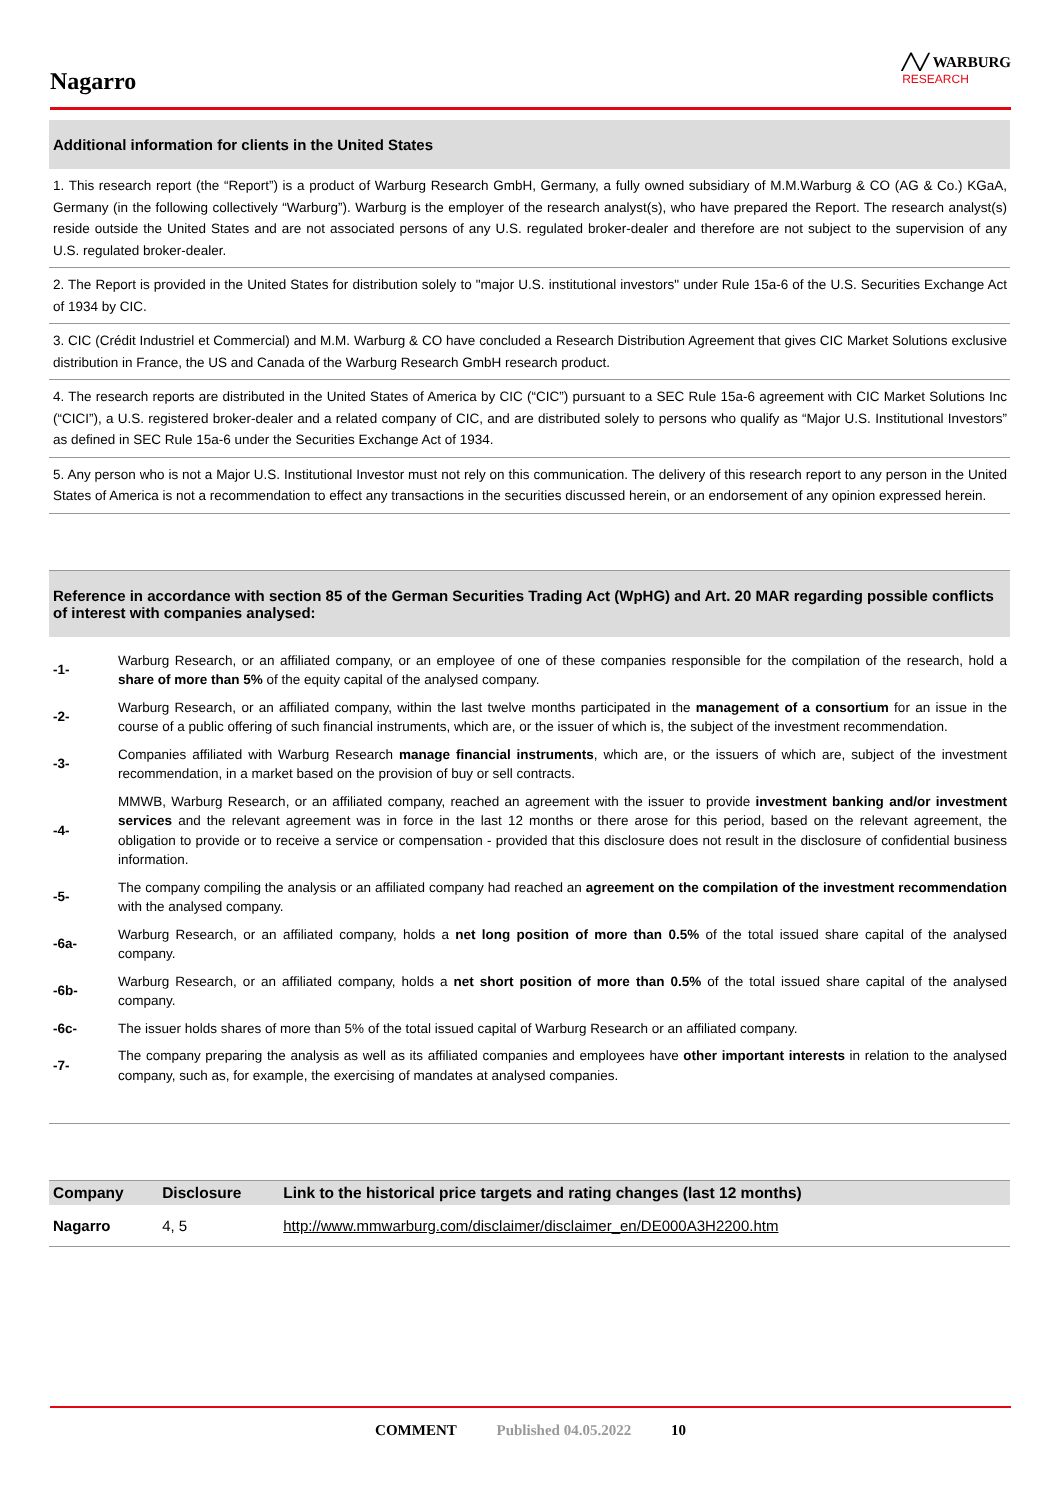Nagarro
╱╲╱ WARBURG
RESEARCH
Additional information for clients in the United States
1. This research report (the “Report”) is a product of Warburg Research GmbH, Germany, a fully owned subsidiary of M.M.Warburg & CO (AG & Co.) KGaA, Germany (in the following collectively “Warburg”). Warburg is the employer of the research analyst(s), who have prepared the Report. The research analyst(s) reside outside the United States and are not associated persons of any U.S. regulated broker-dealer and therefore are not subject to the supervision of any U.S. regulated broker-dealer.
2. The Report is provided in the United States for distribution solely to "major U.S. institutional investors" under Rule 15a-6 of the U.S. Securities Exchange Act of 1934 by CIC.
3. CIC (Crédit Industriel et Commercial) and M.M. Warburg & CO have concluded a Research Distribution Agreement that gives CIC Market Solutions exclusive distribution in France, the US and Canada of the Warburg Research GmbH research product.
4. The research reports are distributed in the United States of America by CIC (“CIC”) pursuant to a SEC Rule 15a-6 agreement with CIC Market Solutions Inc (“CICI”), a U.S. registered broker-dealer and a related company of CIC, and are distributed solely to persons who qualify as “Major U.S. Institutional Investors” as defined in SEC Rule 15a-6 under the Securities Exchange Act of 1934.
5. Any person who is not a Major U.S. Institutional Investor must not rely on this communication. The delivery of this research report to any person in the United States of America is not a recommendation to effect any transactions in the securities discussed herein, or an endorsement of any opinion expressed herein.
Reference in accordance with section 85 of the German Securities Trading Act (WpHG) and Art. 20 MAR regarding possible conflicts of interest with companies analysed:
| -1- | Warburg Research, or an affiliated company, or an employee of one of these companies responsible for the compilation of the research, hold a share of more than 5% of the equity capital of the analysed company. |
| -2- | Warburg Research, or an affiliated company, within the last twelve months participated in the management of a consortium for an issue in the course of a public offering of such financial instruments, which are, or the issuer of which is, the subject of the investment recommendation. |
| -3- | Companies affiliated with Warburg Research manage financial instruments , which are, or the issuers of which are, subject of the investment recommendation, in a market based on the provision of buy or sell contracts. |
| -4- | MMWB, Warburg Research, or an affiliated company, reached an agreement with the issuer to provide investment banking and/or investment services and the relevant agreement was in force in the last 12 months or there arose for this period, based on the relevant agreement, the obligation to provide or to receive a service or compensation - provided that this disclosure does not result in the disclosure of confidential business information. |
| -5- | The company compiling the analysis or an affiliated company had reached an agreement on the compilation of the investment recommendation with the analysed company. |
| -6a- | Warburg Research, or an affiliated company, holds a net long position of more than 0.5% of the total issued share capital of the analysed company. |
| -6b- | Warburg Research, or an affiliated company, holds a net short position of more than 0.5% of the total issued share capital of the analysed company. |
| -6c- | The issuer holds shares of more than 5% of the total issued capital of Warburg Research or an affiliated company. |
| -7- | The company preparing the analysis as well as its affiliated companies and employees have other important interests in relation to the analysed company, such as, for example, the exercising of mandates at analysed companies. |
| Company | Disclosure | Link to the historical price targets and rating changes (last 12 months) |
| --- | --- | --- |
| Nagarro | 4, 5 | http://www.mmwarburg.com/disclaimer/disclaimer_en/DE000A3H2200.htm |
COMMENT Published 04.05.2022 10